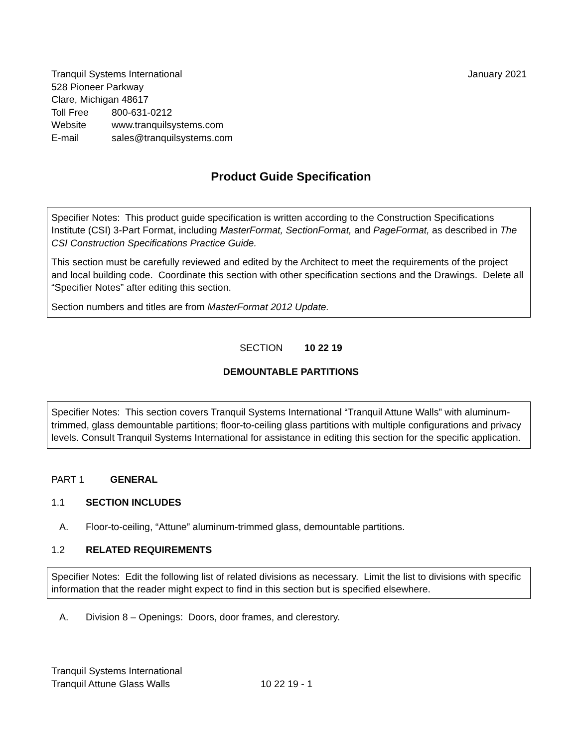Tranquil Systems International January 2021
528 Pioneer Parkway
Clare, Michigan 48617
Toll Free 800-631-0212
Website www.tranquilsystems.com
E-mail sales@tranquilsystems.com
Product Guide Specification
Specifier Notes: This product guide specification is written according to the Construction Specifications Institute (CSI) 3-Part Format, including MasterFormat, SectionFormat, and PageFormat, as described in The CSI Construction Specifications Practice Guide.
This section must be carefully reviewed and edited by the Architect to meet the requirements of the project and local building code. Coordinate this section with other specification sections and the Drawings. Delete all “Specifier Notes” after editing this section.
Section numbers and titles are from MasterFormat 2012 Update.
SECTION 10 22 19
DEMOUNTABLE PARTITIONS
Specifier Notes: This section covers Tranquil Systems International “Tranquil Attune Walls” with aluminum-trimmed, glass demountable partitions; floor-to-ceiling glass partitions with multiple configurations and privacy levels. Consult Tranquil Systems International for assistance in editing this section for the specific application.
PART 1 GENERAL
1.1 SECTION INCLUDES
A. Floor-to-ceiling, “Attune” aluminum-trimmed glass, demountable partitions.
1.2 RELATED REQUIREMENTS
Specifier Notes: Edit the following list of related divisions as necessary. Limit the list to divisions with specific information that the reader might expect to find in this section but is specified elsewhere.
A. Division 8 – Openings: Doors, door frames, and clerestory.
Tranquil Systems International
Tranquil Attune Glass Walls 10 22 19 - 1